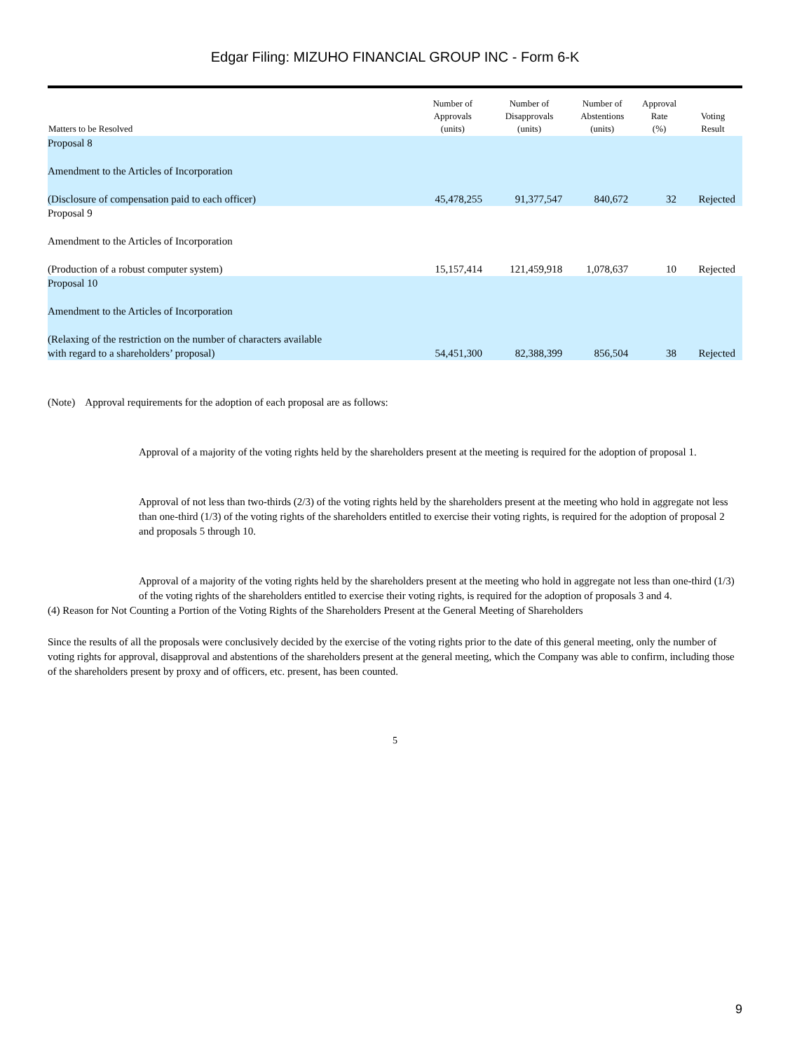Edgar Filing: MIZUHO FINANCIAL GROUP INC - Form 6-K
| Matters to be Resolved | Number of Approvals (units) | Number of Disapprovals (units) | Number of Abstentions (units) | Approval Rate (%) | Voting Result |
| --- | --- | --- | --- | --- | --- |
| Proposal 8 Amendment to the Articles of Incorporation (Disclosure of compensation paid to each officer) | 45,478,255 | 91,377,547 | 840,672 | 32 | Rejected |
| Proposal 9 Amendment to the Articles of Incorporation (Production of a robust computer system) | 15,157,414 | 121,459,918 | 1,078,637 | 10 | Rejected |
| Proposal 10 Amendment to the Articles of Incorporation (Relaxing of the restriction on the number of characters available with regard to a shareholders’ proposal) | 54,451,300 | 82,388,399 | 856,504 | 38 | Rejected |
(Note) Approval requirements for the adoption of each proposal are as follows:
Approval of a majority of the voting rights held by the shareholders present at the meeting is required for the adoption of proposal 1.
Approval of not less than two-thirds (2/3) of the voting rights held by the shareholders present at the meeting who hold in aggregate not less than one-third (1/3) of the voting rights of the shareholders entitled to exercise their voting rights, is required for the adoption of proposal 2 and proposals 5 through 10.
Approval of a majority of the voting rights held by the shareholders present at the meeting who hold in aggregate not less than one-third (1/3) of the voting rights of the shareholders entitled to exercise their voting rights, is required for the adoption of proposals 3 and 4.
(4) Reason for Not Counting a Portion of the Voting Rights of the Shareholders Present at the General Meeting of Shareholders
Since the results of all the proposals were conclusively decided by the exercise of the voting rights prior to the date of this general meeting, only the number of voting rights for approval, disapproval and abstentions of the shareholders present at the general meeting, which the Company was able to confirm, including those of the shareholders present by proxy and of officers, etc. present, has been counted.
5
9